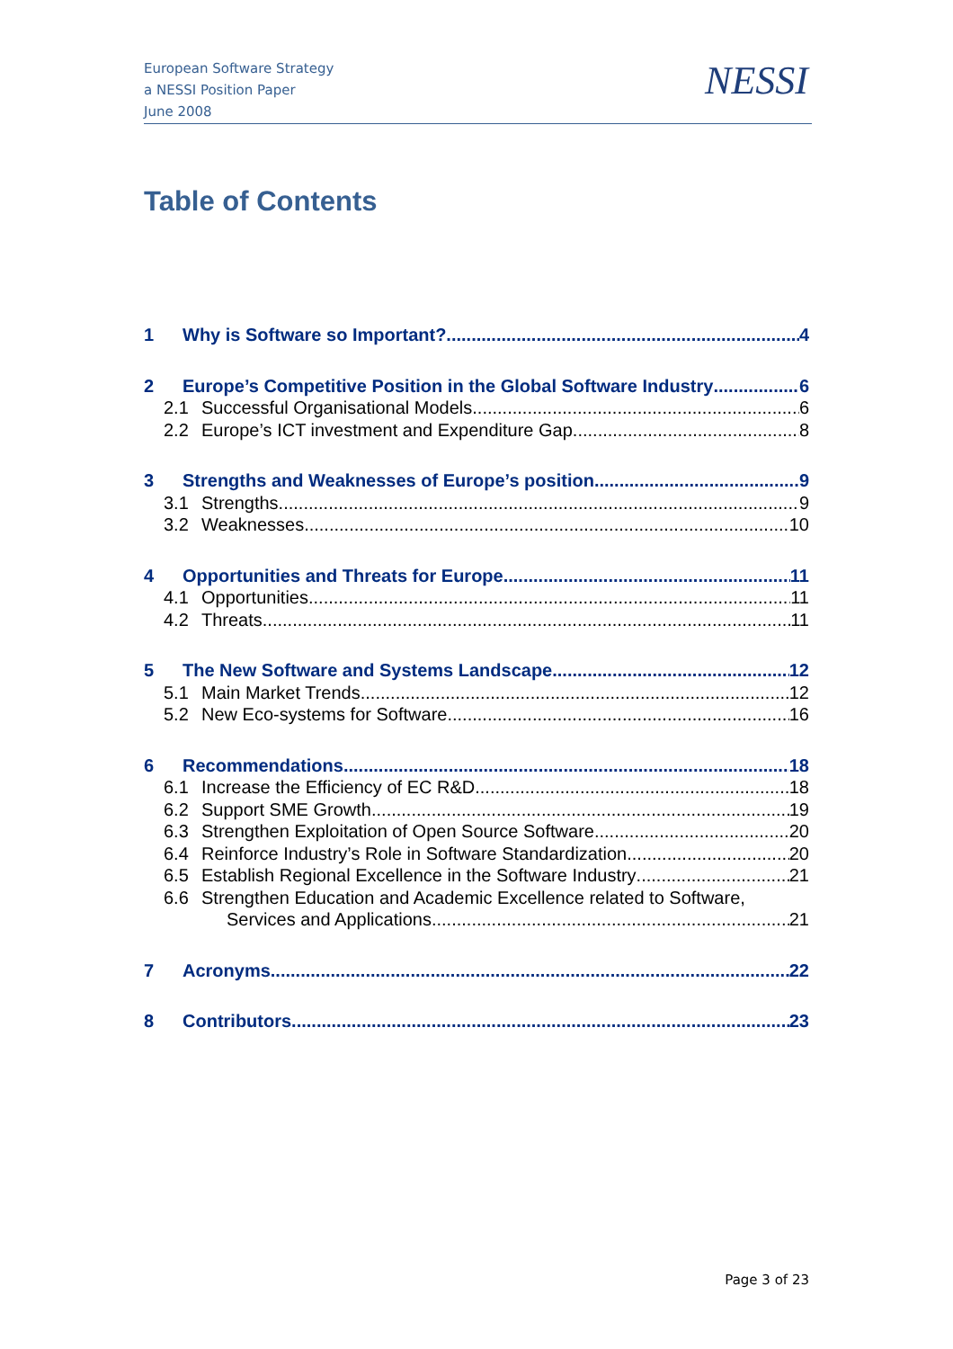European Software Strategy
a NESSI Position Paper
June 2008
NESSI
Table of Contents
1 Why is Software so Important? 4
2 Europe’s Competitive Position in the Global Software Industry 6
2.1 Successful Organisational Models 6
2.2 Europe’s ICT investment and Expenditure Gap 8
3 Strengths and Weaknesses of Europe’s position 9
3.1 Strengths 9
3.2 Weaknesses 10
4 Opportunities and Threats for Europe 11
4.1 Opportunities 11
4.2 Threats 11
5 The New Software and Systems Landscape 12
5.1 Main Market Trends 12
5.2 New Eco-systems for Software 16
6 Recommendations 18
6.1 Increase the Efficiency of EC R&D 18
6.2 Support SME Growth 19
6.3 Strengthen Exploitation of Open Source Software 20
6.4 Reinforce Industry’s Role in Software Standardization 20
6.5 Establish Regional Excellence in the Software Industry 21
6.6 Strengthen Education and Academic Excellence related to Software,
Services and Applications 21
7 Acronyms 22
8 Contributors 23
Page 3 of 23